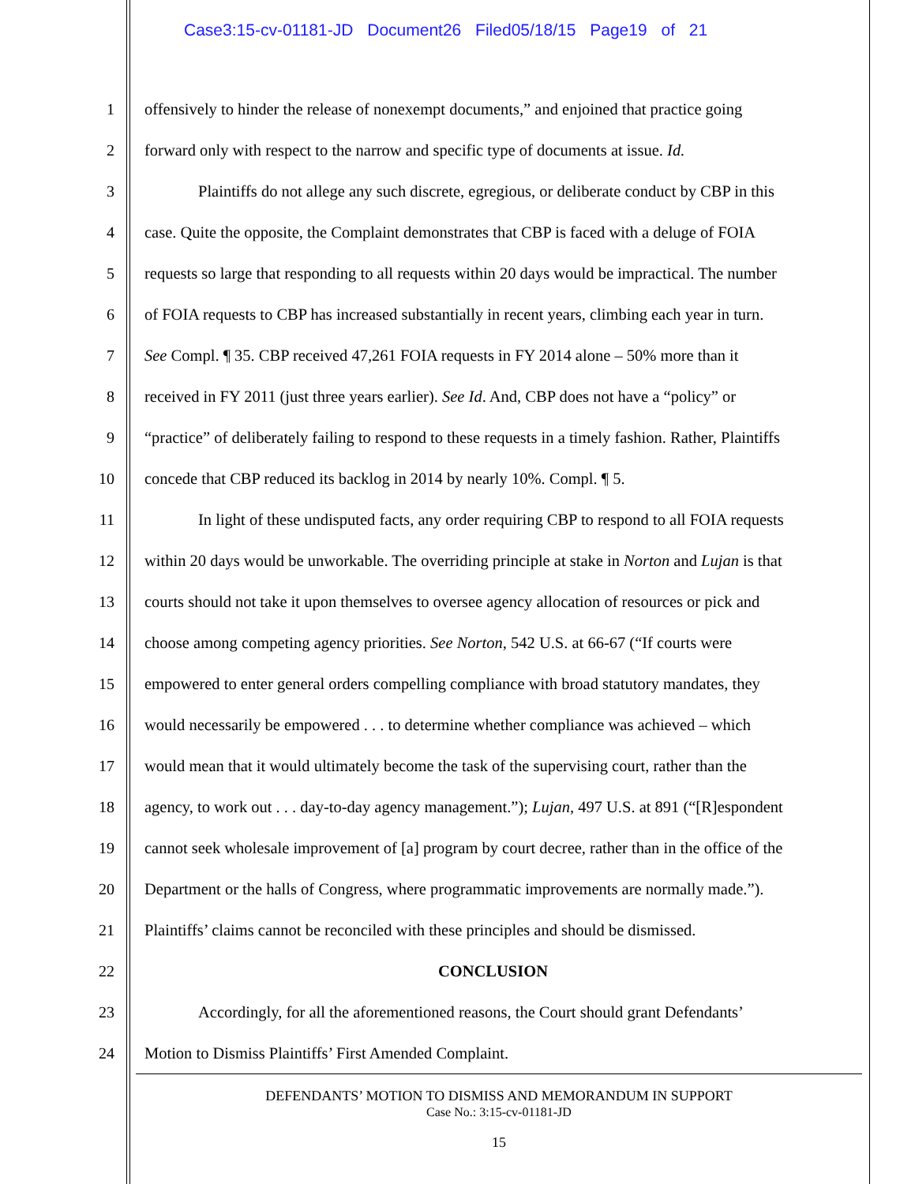Case3:15-cv-01181-JD Document26 Filed05/18/15 Page19 of 21
1 offensively to hinder the release of nonexempt documents,” and enjoined that practice going
2 forward only with respect to the narrow and specific type of documents at issue. Id.
3 Plaintiffs do not allege any such discrete, egregious, or deliberate conduct by CBP in this
4 case. Quite the opposite, the Complaint demonstrates that CBP is faced with a deluge of FOIA
5 requests so large that responding to all requests within 20 days would be impractical. The number
6 of FOIA requests to CBP has increased substantially in recent years, climbing each year in turn.
7 See Compl. ¶ 35. CBP received 47,261 FOIA requests in FY 2014 alone – 50% more than it
8 received in FY 2011 (just three years earlier). See Id. And, CBP does not have a “policy” or
9 “practice” of deliberately failing to respond to these requests in a timely fashion. Rather, Plaintiffs
10 concede that CBP reduced its backlog in 2014 by nearly 10%. Compl. ¶ 5.
11 In light of these undisputed facts, any order requiring CBP to respond to all FOIA requests
12 within 20 days would be unworkable. The overriding principle at stake in Norton and Lujan is that
13 courts should not take it upon themselves to oversee agency allocation of resources or pick and
14 choose among competing agency priorities. See Norton, 542 U.S. at 66-67 (“If courts were
15 empowered to enter general orders compelling compliance with broad statutory mandates, they
16 would necessarily be empowered . . . to determine whether compliance was achieved – which
17 would mean that it would ultimately become the task of the supervising court, rather than the
18 agency, to work out . . . day-to-day agency management.”); Lujan, 497 U.S. at 891 (“[R]espondent
19 cannot seek wholesale improvement of [a] program by court decree, rather than in the office of the
20 Department or the halls of Congress, where programmatic improvements are normally made.”).
21 Plaintiffs’ claims cannot be reconciled with these principles and should be dismissed.
22 CONCLUSION
23 Accordingly, for all the aforementioned reasons, the Court should grant Defendants’
24 Motion to Dismiss Plaintiffs’ First Amended Complaint.
DEFENDANTS’ MOTION TO DISMISS AND MEMORANDUM IN SUPPORT
Case No.: 3:15-cv-01181-JD
15